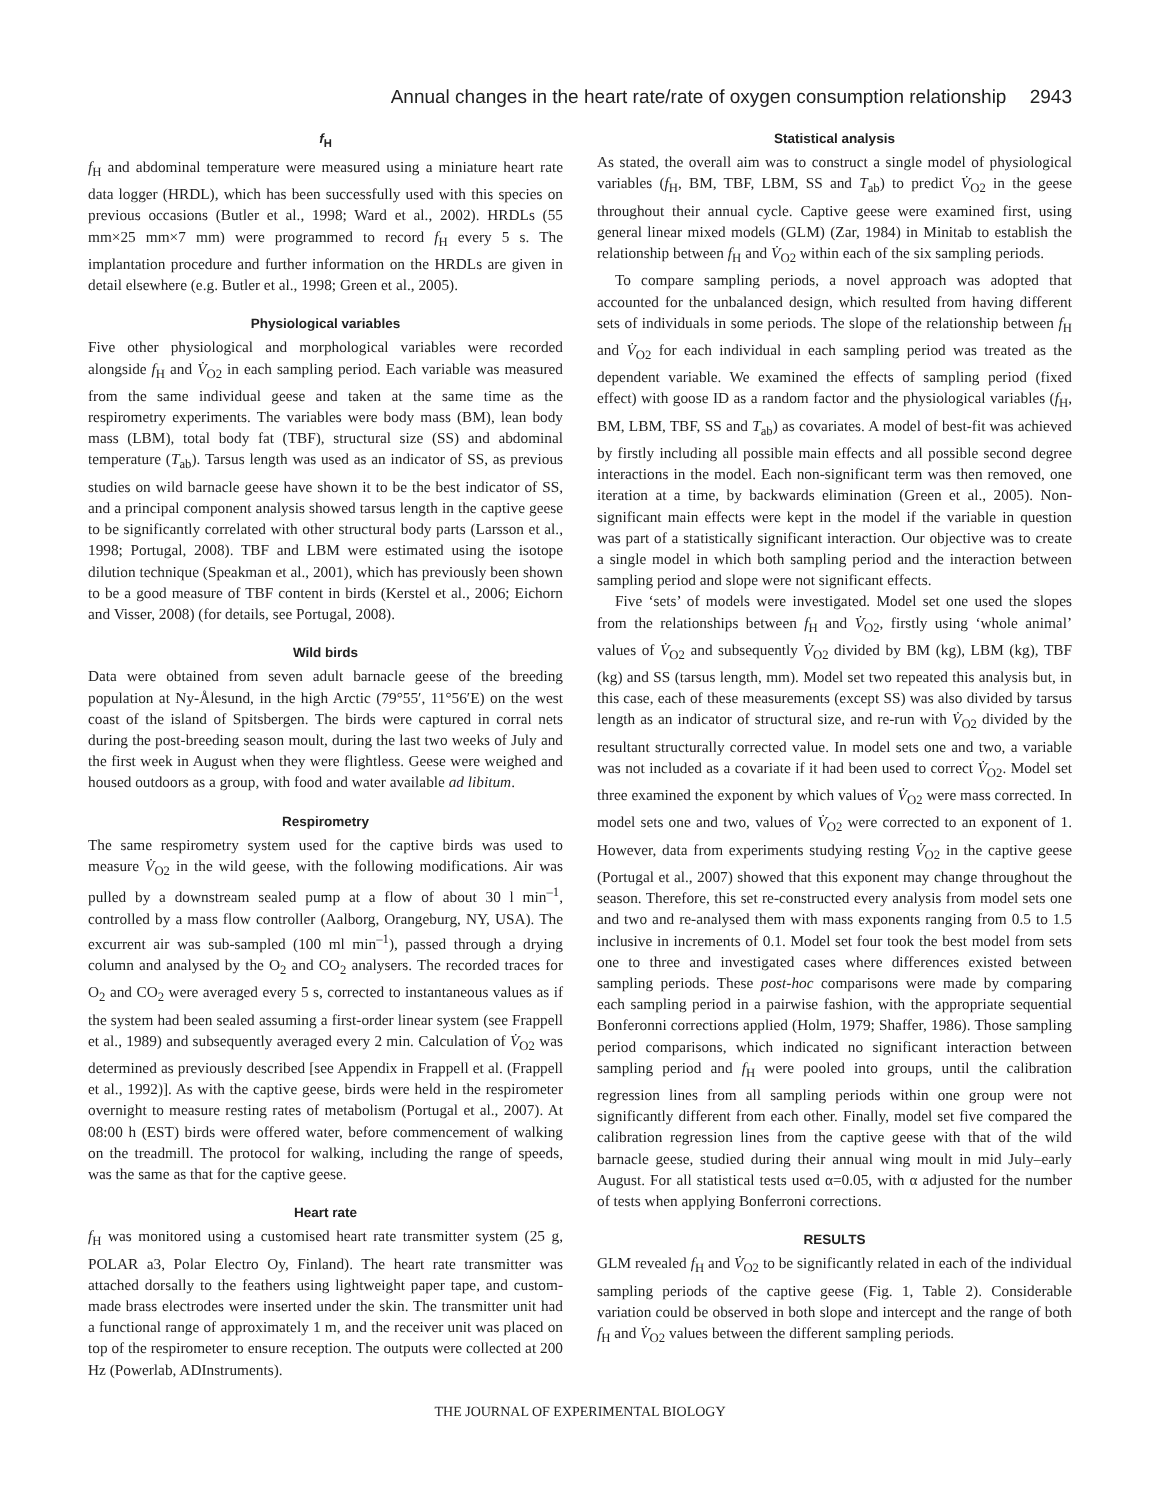Annual changes in the heart rate/rate of oxygen consumption relationship 2943
f<sub>H</sub>
f<sub>H</sub> and abdominal temperature were measured using a miniature heart rate data logger (HRDL), which has been successfully used with this species on previous occasions (Butler et al., 1998; Ward et al., 2002). HRDLs (55 mm×25 mm×7 mm) were programmed to record f<sub>H</sub> every 5 s. The implantation procedure and further information on the HRDLs are given in detail elsewhere (e.g. Butler et al., 1998; Green et al., 2005).
Physiological variables
Five other physiological and morphological variables were recorded alongside f<sub>H</sub> and V̇<sub>O2</sub> in each sampling period. Each variable was measured from the same individual geese and taken at the same time as the respirometry experiments. The variables were body mass (BM), lean body mass (LBM), total body fat (TBF), structural size (SS) and abdominal temperature (T<sub>ab</sub>). Tarsus length was used as an indicator of SS, as previous studies on wild barnacle geese have shown it to be the best indicator of SS, and a principal component analysis showed tarsus length in the captive geese to be significantly correlated with other structural body parts (Larsson et al., 1998; Portugal, 2008). TBF and LBM were estimated using the isotope dilution technique (Speakman et al., 2001), which has previously been shown to be a good measure of TBF content in birds (Kerstel et al., 2006; Eichorn and Visser, 2008) (for details, see Portugal, 2008).
Wild birds
Data were obtained from seven adult barnacle geese of the breeding population at Ny-Ålesund, in the high Arctic (79°55′, 11°56′E) on the west coast of the island of Spitsbergen. The birds were captured in corral nets during the post-breeding season moult, during the last two weeks of July and the first week in August when they were flightless. Geese were weighed and housed outdoors as a group, with food and water available ad libitum.
Respirometry
The same respirometry system used for the captive birds was used to measure V̇<sub>O2</sub> in the wild geese, with the following modifications. Air was pulled by a downstream sealed pump at a flow of about 30 l min<sup>–1</sup>, controlled by a mass flow controller (Aalborg, Orangeburg, NY, USA). The excurrent air was sub-sampled (100 ml min<sup>–1</sup>), passed through a drying column and analysed by the O<sub>2</sub> and CO<sub>2</sub> analysers. The recorded traces for O<sub>2</sub> and CO<sub>2</sub> were averaged every 5 s, corrected to instantaneous values as if the system had been sealed assuming a first-order linear system (see Frappell et al., 1989) and subsequently averaged every 2 min. Calculation of V̇<sub>O2</sub> was determined as previously described [see Appendix in Frappell et al. (Frappell et al., 1992)]. As with the captive geese, birds were held in the respirometer overnight to measure resting rates of metabolism (Portugal et al., 2007). At 08:00 h (EST) birds were offered water, before commencement of walking on the treadmill. The protocol for walking, including the range of speeds, was the same as that for the captive geese.
Heart rate
f<sub>H</sub> was monitored using a customised heart rate transmitter system (25 g, POLAR a3, Polar Electro Oy, Finland). The heart rate transmitter was attached dorsally to the feathers using lightweight paper tape, and custom-made brass electrodes were inserted under the skin. The transmitter unit had a functional range of approximately 1 m, and the receiver unit was placed on top of the respirometer to ensure reception. The outputs were collected at 200 Hz (Powerlab, ADInstruments).
Statistical analysis
As stated, the overall aim was to construct a single model of physiological variables (f<sub>H</sub>, BM, TBF, LBM, SS and T<sub>ab</sub>) to predict V̇<sub>O2</sub> in the geese throughout their annual cycle. Captive geese were examined first, using general linear mixed models (GLM) (Zar, 1984) in Minitab to establish the relationship between f<sub>H</sub> and V̇<sub>O2</sub> within each of the six sampling periods.
To compare sampling periods, a novel approach was adopted that accounted for the unbalanced design, which resulted from having different sets of individuals in some periods. The slope of the relationship between f<sub>H</sub> and V̇<sub>O2</sub> for each individual in each sampling period was treated as the dependent variable. We examined the effects of sampling period (fixed effect) with goose ID as a random factor and the physiological variables (f<sub>H</sub>, BM, LBM, TBF, SS and T<sub>ab</sub>) as covariates. A model of best-fit was achieved by firstly including all possible main effects and all possible second degree interactions in the model. Each non-significant term was then removed, one iteration at a time, by backwards elimination (Green et al., 2005). Non-significant main effects were kept in the model if the variable in question was part of a statistically significant interaction. Our objective was to create a single model in which both sampling period and the interaction between sampling period and slope were not significant effects.
Five ‘sets’ of models were investigated. Model set one used the slopes from the relationships between f<sub>H</sub> and V̇<sub>O2</sub>, firstly using ‘whole animal’ values of V̇<sub>O2</sub> and subsequently V̇<sub>O2</sub> divided by BM (kg), LBM (kg), TBF (kg) and SS (tarsus length, mm). Model set two repeated this analysis but, in this case, each of these measurements (except SS) was also divided by tarsus length as an indicator of structural size, and re-run with V̇<sub>O2</sub> divided by the resultant structurally corrected value. In model sets one and two, a variable was not included as a covariate if it had been used to correct V̇<sub>O2</sub>. Model set three examined the exponent by which values of V̇<sub>O2</sub> were mass corrected. In model sets one and two, values of V̇<sub>O2</sub> were corrected to an exponent of 1. However, data from experiments studying resting V̇<sub>O2</sub> in the captive geese (Portugal et al., 2007) showed that this exponent may change throughout the season. Therefore, this set re-constructed every analysis from model sets one and two and re-analysed them with mass exponents ranging from 0.5 to 1.5 inclusive in increments of 0.1. Model set four took the best model from sets one to three and investigated cases where differences existed between sampling periods. These post-hoc comparisons were made by comparing each sampling period in a pairwise fashion, with the appropriate sequential Bonferonni corrections applied (Holm, 1979; Shaffer, 1986). Those sampling period comparisons, which indicated no significant interaction between sampling period and f<sub>H</sub> were pooled into groups, until the calibration regression lines from all sampling periods within one group were not significantly different from each other. Finally, model set five compared the calibration regression lines from the captive geese with that of the wild barnacle geese, studied during their annual wing moult in mid July–early August. For all statistical tests used α=0.05, with α adjusted for the number of tests when applying Bonferroni corrections.
RESULTS
GLM revealed f<sub>H</sub> and V̇<sub>O2</sub> to be significantly related in each of the individual sampling periods of the captive geese (Fig. 1, Table 2). Considerable variation could be observed in both slope and intercept and the range of both f<sub>H</sub> and V̇<sub>O2</sub> values between the different sampling periods.
THE JOURNAL OF EXPERIMENTAL BIOLOGY